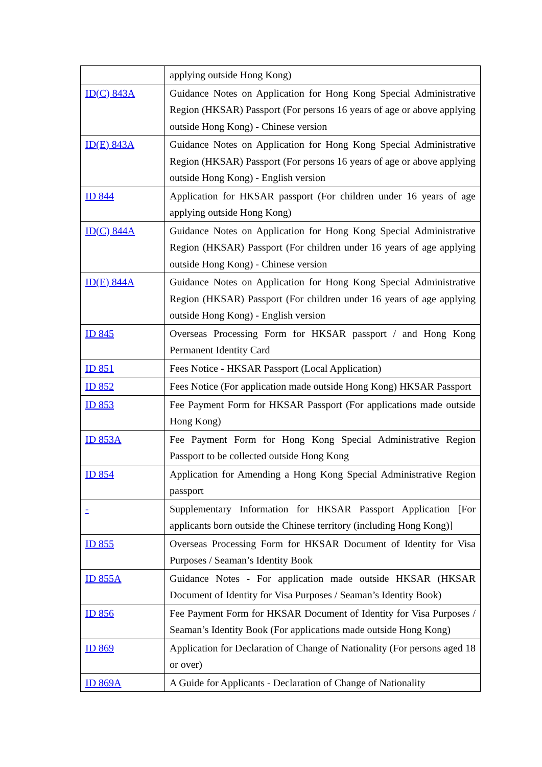| | applying outside Hong Kong) |
| ID(C) 843A | Guidance Notes on Application for Hong Kong Special Administrative Region (HKSAR) Passport (For persons 16 years of age or above applying outside Hong Kong) - Chinese version |
| ID(E) 843A | Guidance Notes on Application for Hong Kong Special Administrative Region (HKSAR) Passport (For persons 16 years of age or above applying outside Hong Kong) - English version |
| ID 844 | Application for HKSAR passport (For children under 16 years of age applying outside Hong Kong) |
| ID(C) 844A | Guidance Notes on Application for Hong Kong Special Administrative Region (HKSAR) Passport (For children under 16 years of age applying outside Hong Kong) - Chinese version |
| ID(E) 844A | Guidance Notes on Application for Hong Kong Special Administrative Region (HKSAR) Passport (For children under 16 years of age applying outside Hong Kong) - English version |
| ID 845 | Overseas Processing Form for HKSAR passport / and Hong Kong Permanent Identity Card |
| ID 851 | Fees Notice - HKSAR Passport (Local Application) |
| ID 852 | Fees Notice (For application made outside Hong Kong) HKSAR Passport |
| ID 853 | Fee Payment Form for HKSAR Passport (For applications made outside Hong Kong) |
| ID 853A | Fee Payment Form for Hong Kong Special Administrative Region Passport to be collected outside Hong Kong |
| ID 854 | Application for Amending a Hong Kong Special Administrative Region passport |
| - | Supplementary Information for HKSAR Passport Application [For applicants born outside the Chinese territory (including Hong Kong)] |
| ID 855 | Overseas Processing Form for HKSAR Document of Identity for Visa Purposes / Seaman’s Identity Book |
| ID 855A | Guidance Notes - For application made outside HKSAR (HKSAR Document of Identity for Visa Purposes / Seaman’s Identity Book) |
| ID 856 | Fee Payment Form for HKSAR Document of Identity for Visa Purposes / Seaman’s Identity Book (For applications made outside Hong Kong) |
| ID 869 | Application for Declaration of Change of Nationality (For persons aged 18 or over) |
| ID 869A | A Guide for Applicants - Declaration of Change of Nationality |